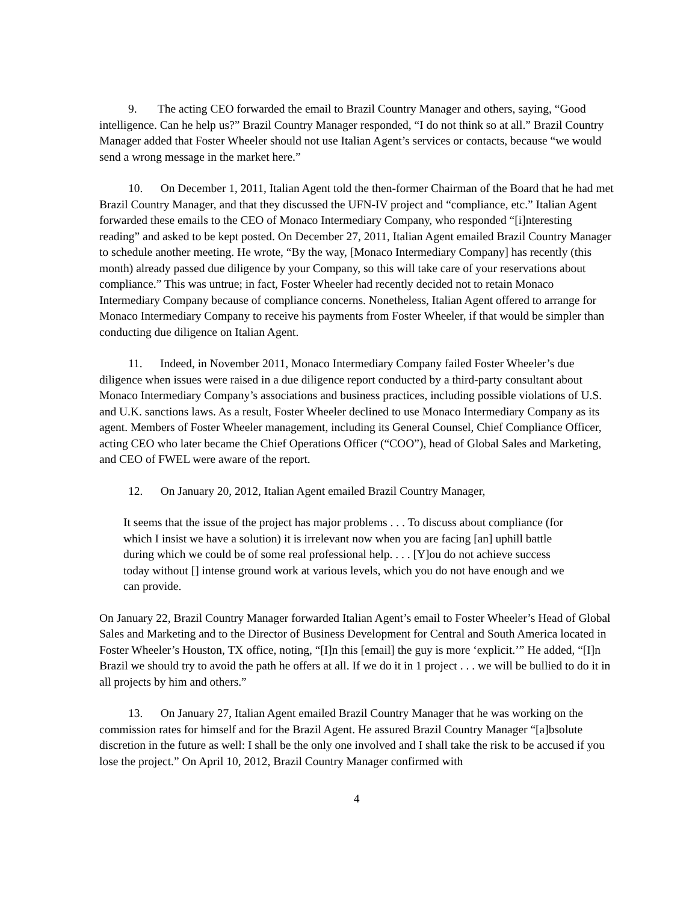9. The acting CEO forwarded the email to Brazil Country Manager and others, saying, “Good intelligence. Can he help us?” Brazil Country Manager responded, “I do not think so at all.” Brazil Country Manager added that Foster Wheeler should not use Italian Agent’s services or contacts, because “we would send a wrong message in the market here.”
10. On December 1, 2011, Italian Agent told the then-former Chairman of the Board that he had met Brazil Country Manager, and that they discussed the UFN-IV project and “compliance, etc.” Italian Agent forwarded these emails to the CEO of Monaco Intermediary Company, who responded “[i]nteresting reading” and asked to be kept posted. On December 27, 2011, Italian Agent emailed Brazil Country Manager to schedule another meeting. He wrote, “By the way, [Monaco Intermediary Company] has recently (this month) already passed due diligence by your Company, so this will take care of your reservations about compliance.” This was untrue; in fact, Foster Wheeler had recently decided not to retain Monaco Intermediary Company because of compliance concerns. Nonetheless, Italian Agent offered to arrange for Monaco Intermediary Company to receive his payments from Foster Wheeler, if that would be simpler than conducting due diligence on Italian Agent.
11. Indeed, in November 2011, Monaco Intermediary Company failed Foster Wheeler’s due diligence when issues were raised in a due diligence report conducted by a third-party consultant about Monaco Intermediary Company’s associations and business practices, including possible violations of U.S. and U.K. sanctions laws. As a result, Foster Wheeler declined to use Monaco Intermediary Company as its agent. Members of Foster Wheeler management, including its General Counsel, Chief Compliance Officer, acting CEO who later became the Chief Operations Officer (“COO”), head of Global Sales and Marketing, and CEO of FWEL were aware of the report.
12. On January 20, 2012, Italian Agent emailed Brazil Country Manager,
It seems that the issue of the project has major problems . . . To discuss about compliance (for which I insist we have a solution) it is irrelevant now when you are facing [an] uphill battle during which we could be of some real professional help. . . . [Y]ou do not achieve success today without [] intense ground work at various levels, which you do not have enough and we can provide.
On January 22, Brazil Country Manager forwarded Italian Agent’s email to Foster Wheeler’s Head of Global Sales and Marketing and to the Director of Business Development for Central and South America located in Foster Wheeler’s Houston, TX office, noting, “[I]n this [email] the guy is more ‘explicit.’” He added, “[I]n Brazil we should try to avoid the path he offers at all. If we do it in 1 project . . . we will be bullied to do it in all projects by him and others.”
13. On January 27, Italian Agent emailed Brazil Country Manager that he was working on the commission rates for himself and for the Brazil Agent. He assured Brazil Country Manager “[a]bsolute discretion in the future as well: I shall be the only one involved and I shall take the risk to be accused if you lose the project.” On April 10, 2012, Brazil Country Manager confirmed with
4